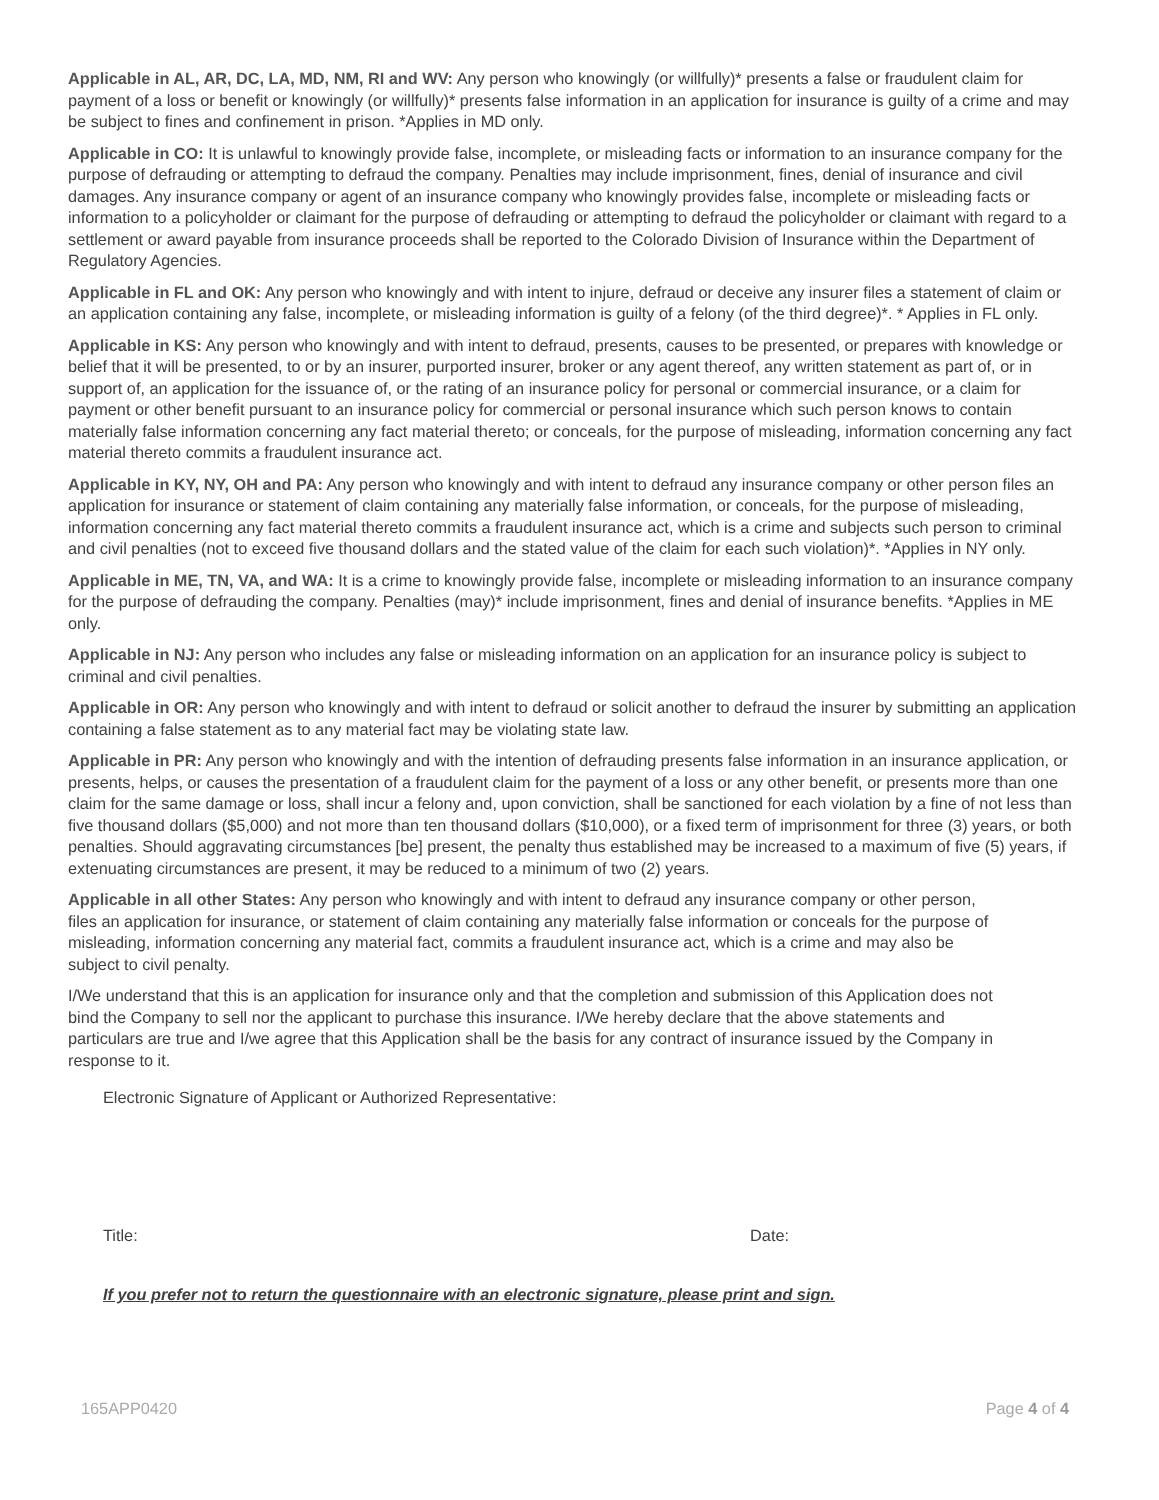Applicable in AL, AR, DC, LA, MD, NM, RI and WV: Any person who knowingly (or willfully)* presents a false or fraudulent claim for payment of a loss or benefit or knowingly (or willfully)* presents false information in an application for insurance is guilty of a crime and may be subject to fines and confinement in prison. *Applies in MD only.
Applicable in CO: It is unlawful to knowingly provide false, incomplete, or misleading facts or information to an insurance company for the purpose of defrauding or attempting to defraud the company. Penalties may include imprisonment, fines, denial of insurance and civil damages. Any insurance company or agent of an insurance company who knowingly provides false, incomplete or misleading facts or information to a policyholder or claimant for the purpose of defrauding or attempting to defraud the policyholder or claimant with regard to a settlement or award payable from insurance proceeds shall be reported to the Colorado Division of Insurance within the Department of Regulatory Agencies.
Applicable in FL and OK: Any person who knowingly and with intent to injure, defraud or deceive any insurer files a statement of claim or an application containing any false, incomplete, or misleading information is guilty of a felony (of the third degree)*. * Applies in FL only.
Applicable in KS: Any person who knowingly and with intent to defraud, presents, causes to be presented, or prepares with knowledge or belief that it will be presented, to or by an insurer, purported insurer, broker or any agent thereof, any written statement as part of, or in support of, an application for the issuance of, or the rating of an insurance policy for personal or commercial insurance, or a claim for payment or other benefit pursuant to an insurance policy for commercial or personal insurance which such person knows to contain materially false information concerning any fact material thereto; or conceals, for the purpose of misleading, information concerning any fact material thereto commits a fraudulent insurance act.
Applicable in KY, NY, OH and PA: Any person who knowingly and with intent to defraud any insurance company or other person files an application for insurance or statement of claim containing any materially false information, or conceals, for the purpose of misleading, information concerning any fact material thereto commits a fraudulent insurance act, which is a crime and subjects such person to criminal and civil penalties (not to exceed five thousand dollars and the stated value of the claim for each such violation)*. *Applies in NY only.
Applicable in ME, TN, VA, and WA: It is a crime to knowingly provide false, incomplete or misleading information to an insurance company for the purpose of defrauding the company. Penalties (may)* include imprisonment, fines and denial of insurance benefits. *Applies in ME only.
Applicable in NJ: Any person who includes any false or misleading information on an application for an insurance policy is subject to criminal and civil penalties.
Applicable in OR: Any person who knowingly and with intent to defraud or solicit another to defraud the insurer by submitting an application containing a false statement as to any material fact may be violating state law.
Applicable in PR: Any person who knowingly and with the intention of defrauding presents false information in an insurance application, or presents, helps, or causes the presentation of a fraudulent claim for the payment of a loss or any other benefit, or presents more than one claim for the same damage or loss, shall incur a felony and, upon conviction, shall be sanctioned for each violation by a fine of not less than five thousand dollars ($5,000) and not more than ten thousand dollars ($10,000), or a fixed term of imprisonment for three (3) years, or both penalties. Should aggravating circumstances [be] present, the penalty thus established may be increased to a maximum of five (5) years, if extenuating circumstances are present, it may be reduced to a minimum of two (2) years.
Applicable in all other States: Any person who knowingly and with intent to defraud any insurance company or other person, files an application for insurance, or statement of claim containing any materially false information or conceals for the purpose of misleading, information concerning any material fact, commits a fraudulent insurance act, which is a crime and may also be subject to civil penalty.
I/We understand that this is an application for insurance only and that the completion and submission of this Application does not bind the Company to sell nor the applicant to purchase this insurance. I/We hereby declare that the above statements and particulars are true and I/we agree that this Application shall be the basis for any contract of insurance issued by the Company in response to it.
Electronic Signature of Applicant or Authorized Representative:
Title: Date:
If you prefer not to return the questionnaire with an electronic signature, please print and sign.
165APP0420 Page 4 of 4